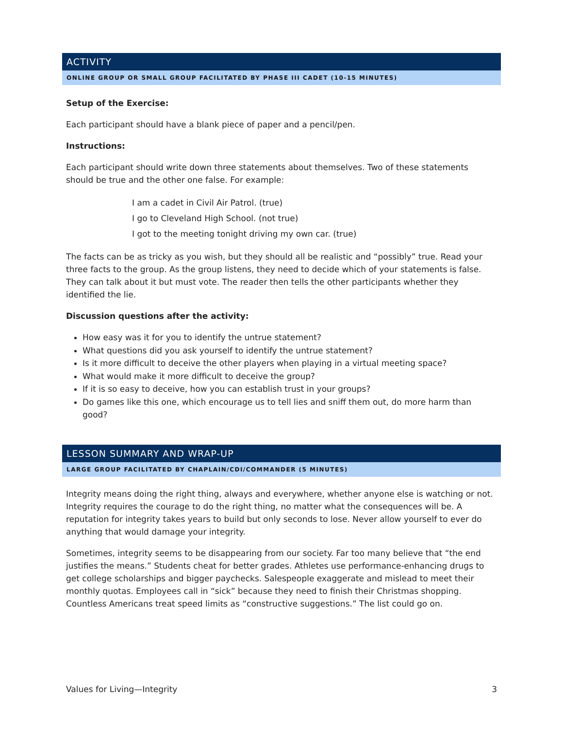ACTIVITY
ONLINE GROUP OR SMALL GROUP FACILITATED BY PHASE III CADET (10-15 MINUTES)
Setup of the Exercise:
Each participant should have a blank piece of paper and a pencil/pen.
Instructions:
Each participant should write down three statements about themselves. Two of these statements should be true and the other one false. For example:
I am a cadet in Civil Air Patrol. (true)
I go to Cleveland High School. (not true)
I got to the meeting tonight driving my own car. (true)
The facts can be as tricky as you wish, but they should all be realistic and “possibly” true. Read your three facts to the group. As the group listens, they need to decide which of your statements is false. They can talk about it but must vote. The reader then tells the other participants whether they identified the lie.
Discussion questions after the activity:
How easy was it for you to identify the untrue statement?
What questions did you ask yourself to identify the untrue statement?
Is it more difficult to deceive the other players when playing in a virtual meeting space?
What would make it more difficult to deceive the group?
If it is so easy to deceive, how you can establish trust in your groups?
Do games like this one, which encourage us to tell lies and sniff them out, do more harm than good?
LESSON SUMMARY AND WRAP-UP
LARGE GROUP FACILITATED BY CHAPLAIN/CDI/COMMANDER (5 MINUTES)
Integrity means doing the right thing, always and everywhere, whether anyone else is watching or not. Integrity requires the courage to do the right thing, no matter what the consequences will be. A reputation for integrity takes years to build but only seconds to lose. Never allow yourself to ever do anything that would damage your integrity.
Sometimes, integrity seems to be disappearing from our society. Far too many believe that “the end justifies the means.” Students cheat for better grades. Athletes use performance-enhancing drugs to get college scholarships and bigger paychecks. Salespeople exaggerate and mislead to meet their monthly quotas. Employees call in “sick” because they need to finish their Christmas shopping. Countless Americans treat speed limits as “constructive suggestions.” The list could go on.
Values for Living—Integrity 3